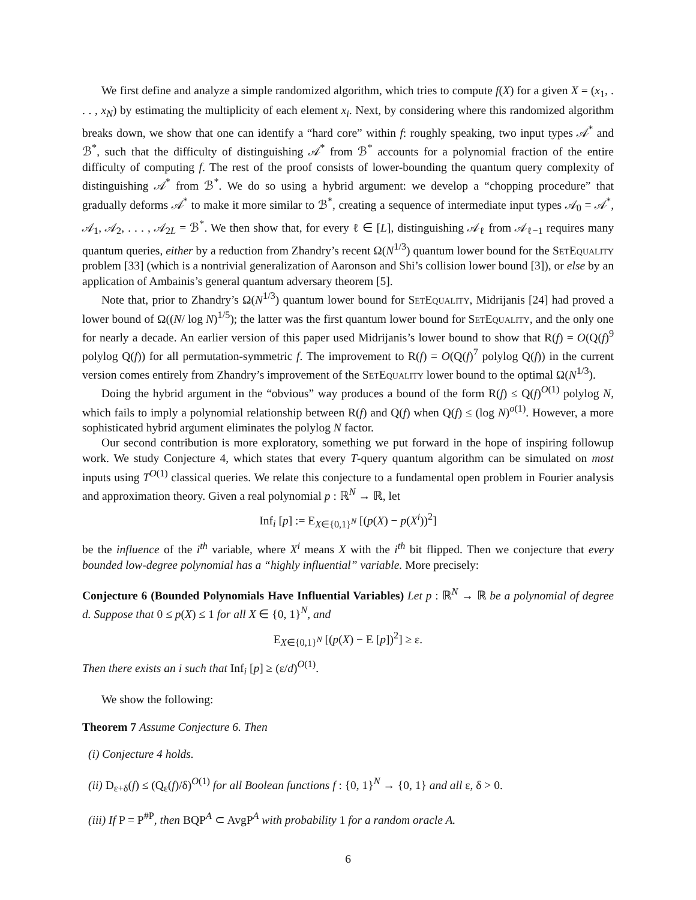We first define and analyze a simple randomized algorithm, which tries to compute f(X) for a given X = (x<sub>1</sub>, . . . , x<sub>N</sub>) by estimating the multiplicity of each element x<sub>i</sub>. Next, by considering where this randomized algorithm breaks down, we show that one can identify a “hard core” within f: roughly speaking, two input types 𝒜<sup>*</sup> and ℬ<sup>*</sup>, such that the difficulty of distinguishing 𝒜<sup>*</sup> from ℬ<sup>*</sup> accounts for a polynomial fraction of the entire difficulty of computing f. The rest of the proof consists of lower-bounding the quantum query complexity of distinguishing 𝒜<sup>*</sup> from ℬ<sup>*</sup>. We do so using a hybrid argument: we develop a “chopping procedure” that gradually deforms 𝒜<sup>*</sup> to make it more similar to ℬ<sup>*</sup>, creating a sequence of intermediate input types 𝒜<sub>0</sub> = 𝒜<sup>*</sup>, 𝒜<sub>1</sub>, 𝒜<sub>2</sub>, . . . , 𝒜<sub>2L</sub> = ℬ<sup>*</sup>. We then show that, for every ℓ ∈ [L], distinguishing 𝒜<sub>ℓ</sub> from 𝒜<sub>ℓ−1</sub> requires many quantum queries, either by a reduction from Zhandry’s recent Ω(N<sup>1/3</sup>) quantum lower bound for the SetEquality problem [33] (which is a nontrivial generalization of Aaronson and Shi’s collision lower bound [3]), or else by an application of Ambainis’s general quantum adversary theorem [5].
Note that, prior to Zhandry’s Ω(N<sup>1/3</sup>) quantum lower bound for SetEquality, Midrijanis [24] had proved a lower bound of Ω((N/ log N)<sup>1/5</sup>); the latter was the first quantum lower bound for SetEquality, and the only one for nearly a decade. An earlier version of this paper used Midrijanis’s lower bound to show that R(f) = O(Q(f)<sup>9</sup> polylog Q(f)) for all permutation-symmetric f. The improvement to R(f) = O(Q(f)<sup>7</sup> polylog Q(f)) in the current version comes entirely from Zhandry’s improvement of the SetEquality lower bound to the optimal Ω(N<sup>1/3</sup>).
Doing the hybrid argument in the “obvious” way produces a bound of the form R(f) ≤ Q(f)<sup>O(1)</sup> polylog N, which fails to imply a polynomial relationship between R(f) and Q(f) when Q(f) ≤ (log N)<sup>o(1)</sup>. However, a more sophisticated hybrid argument eliminates the polylog N factor.
Our second contribution is more exploratory, something we put forward in the hope of inspiring followup work. We study Conjecture 4, which states that every T-query quantum algorithm can be simulated on most inputs using T<sup>O(1)</sup> classical queries. We relate this conjecture to a fundamental open problem in Fourier analysis and approximation theory. Given a real polynomial p : ℝ<sup>N</sup> → ℝ, let
Inf<sub>i</sub> [p] := E<sub>X∈{0,1}<sup>N</sup></sub> [(p(X) − p(X<sup>i</sup>))<sup>2</sup>]
be the influence of the i<sup>th</sup> variable, where X<sup>i</sup> means X with the i<sup>th</sup> bit flipped. Then we conjecture that every bounded low-degree polynomial has a “highly influential” variable. More precisely:
Conjecture 6 (Bounded Polynomials Have Influential Variables) Let p : ℝ<sup>N</sup> → ℝ be a polynomial of degree d. Suppose that 0 ≤ p(X) ≤ 1 for all X ∈ {0, 1}<sup>N</sup>, and
E<sub>X∈{0,1}<sup>N</sup></sub> [(p(X) − E [p])<sup>2</sup>] ≥ ε.
Then there exists an i such that Inf<sub>i</sub> [p] ≥ (ε/d)<sup>O(1)</sup>.
We show the following:
Theorem 7 Assume Conjecture 6. Then
(i) Conjecture 4 holds.
(ii) D<sub>ε+δ</sub>(f) ≤ (Q<sub>ε</sub>(f)/δ)<sup>O(1)</sup> for all Boolean functions f : {0, 1}<sup>N</sup> → {0, 1} and all ε, δ > 0.
(iii) If P = P<sup>#P</sup>, then BQP<sup>A</sup> ⊂ AvgP<sup>A</sup> with probability 1 for a random oracle A.
6